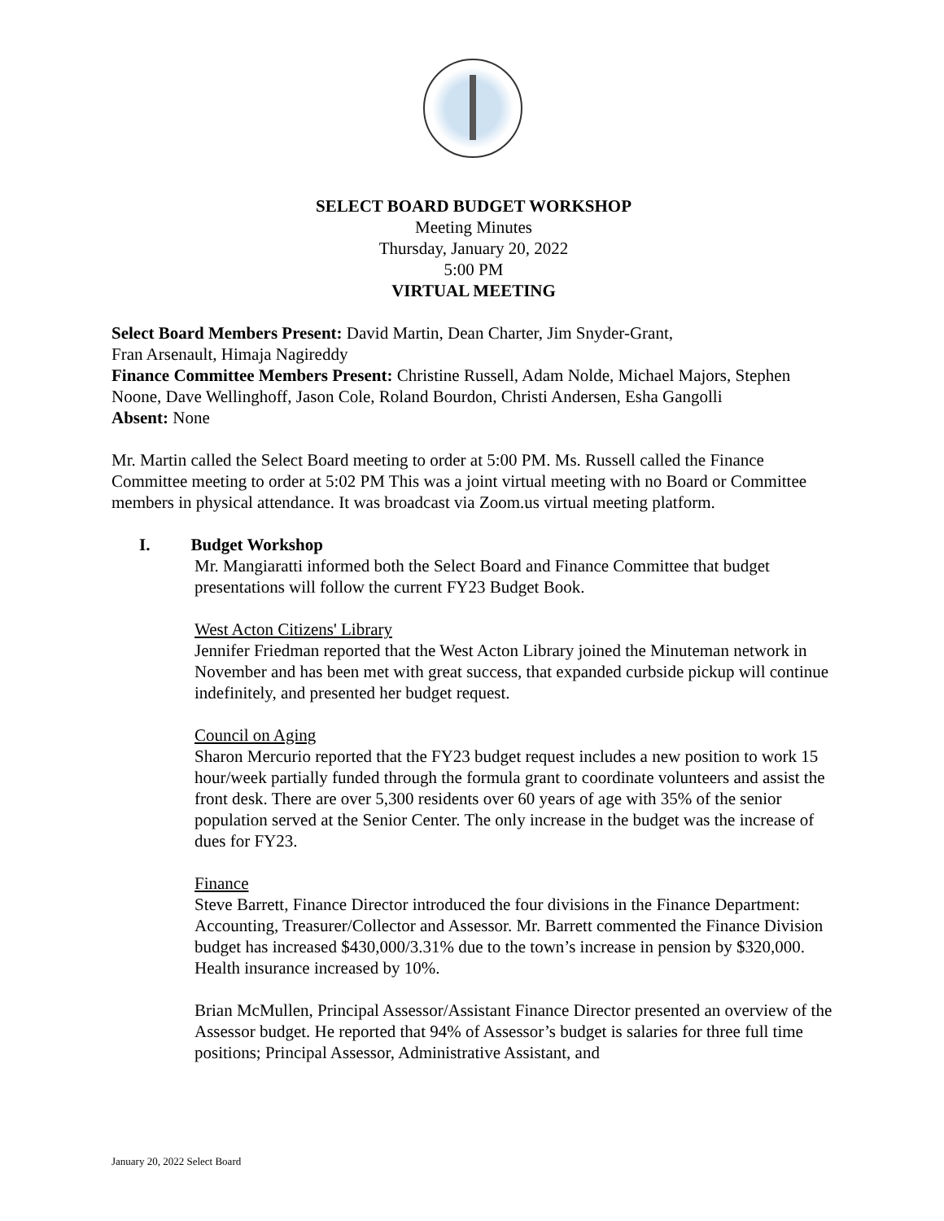SELECT BOARD BUDGET WORKSHOP
Meeting Minutes
Thursday, January 20, 2022
5:00 PM
VIRTUAL MEETING
Select Board Members Present: David Martin, Dean Charter, Jim Snyder-Grant,
Fran Arsenault, Himaja Nagireddy
Finance Committee Members Present: Christine Russell, Adam Nolde, Michael Majors, Stephen Noone, Dave Wellinghoff, Jason Cole, Roland Bourdon, Christi Andersen, Esha Gangolli
Absent: None
Mr. Martin called the Select Board meeting to order at 5:00 PM. Ms. Russell called the Finance Committee meeting to order at 5:02 PM This was a joint virtual meeting with no Board or Committee members in physical attendance. It was broadcast via Zoom.us virtual meeting platform.
I. Budget Workshop
Mr. Mangiaratti informed both the Select Board and Finance Committee that budget presentations will follow the current FY23 Budget Book.
West Acton Citizens' Library
Jennifer Friedman reported that the West Acton Library joined the Minuteman network in November and has been met with great success, that expanded curbside pickup will continue indefinitely, and presented her budget request.
Council on Aging
Sharon Mercurio reported that the FY23 budget request includes a new position to work 15 hour/week partially funded through the formula grant to coordinate volunteers and assist the front desk. There are over 5,300 residents over 60 years of age with 35% of the senior population served at the Senior Center. The only increase in the budget was the increase of dues for FY23.
Finance
Steve Barrett, Finance Director introduced the four divisions in the Finance Department: Accounting, Treasurer/Collector and Assessor. Mr. Barrett commented the Finance Division budget has increased $430,000/3.31% due to the town’s increase in pension by $320,000. Health insurance increased by 10%.
Brian McMullen, Principal Assessor/Assistant Finance Director presented an overview of the Assessor budget. He reported that 94% of Assessor’s budget is salaries for three full time positions; Principal Assessor, Administrative Assistant, and
January 20, 2022 Select Board